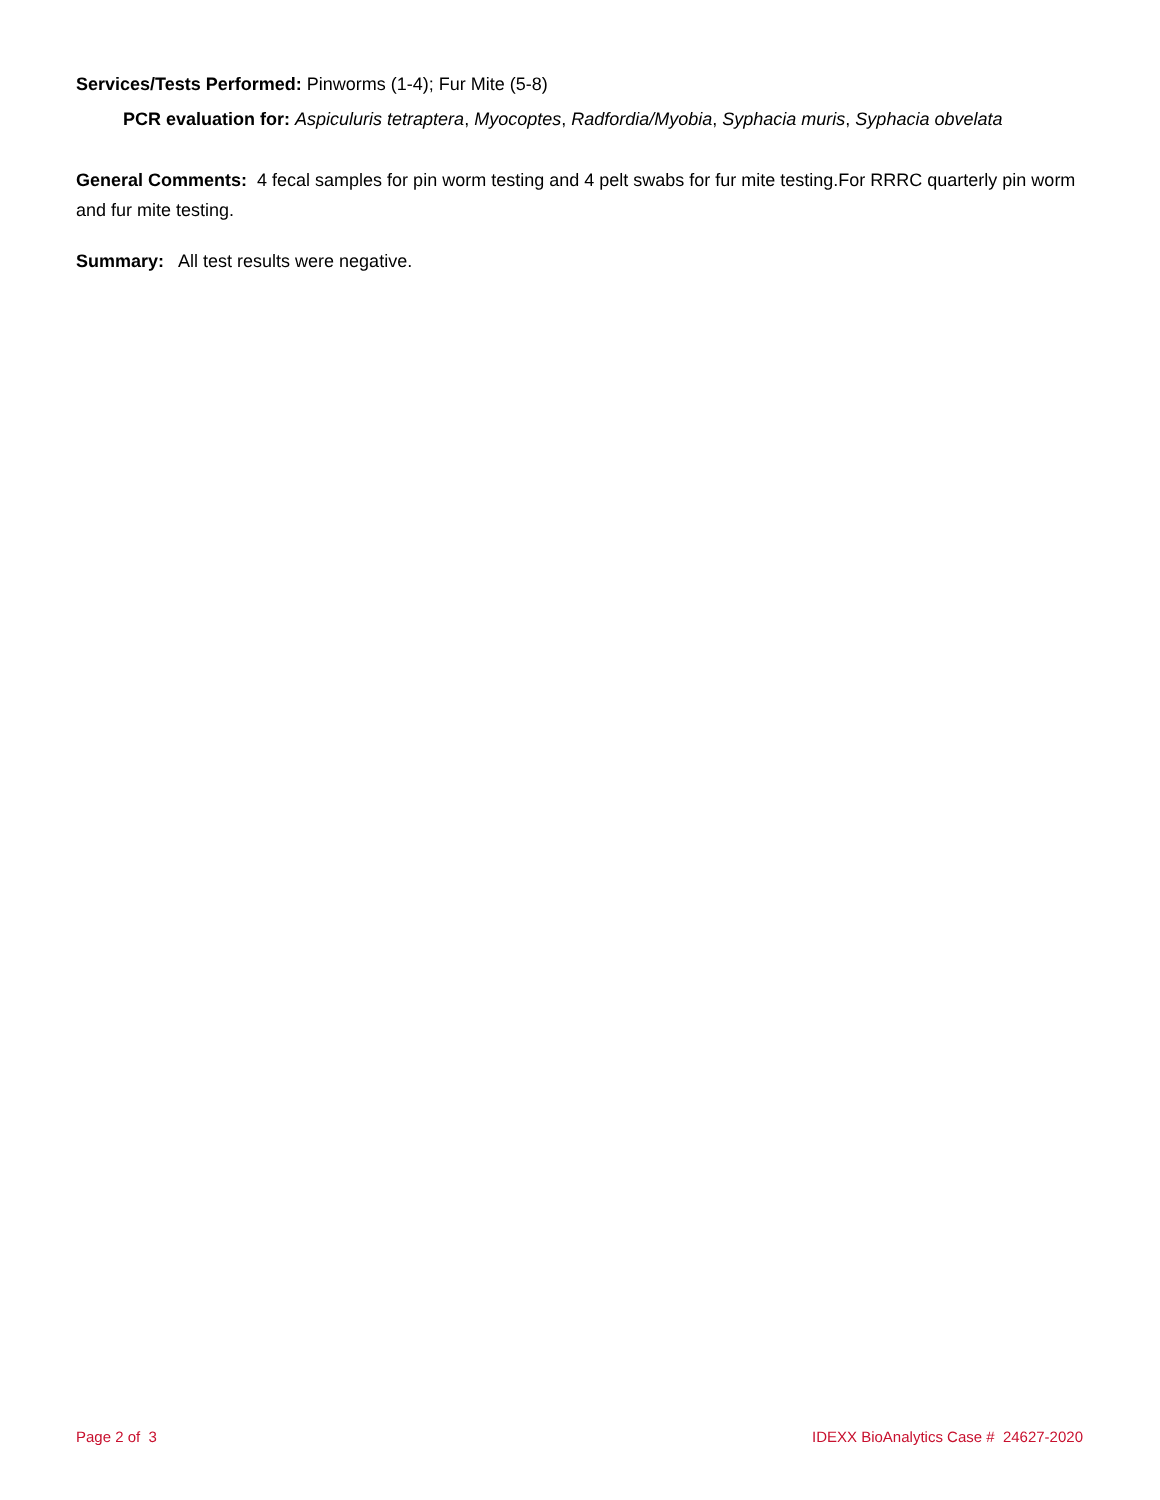Services/Tests Performed: Pinworms (1-4); Fur Mite (5-8)
PCR evaluation for: Aspiculuris tetraptera, Myocoptes, Radfordia/Myobia, Syphacia muris, Syphacia obvelata
General Comments: 4 fecal samples for pin worm testing and 4 pelt swabs for fur mite testing.For RRRC quarterly pin worm and fur mite testing.
Summary: All test results were negative.
Page 2 of 3 IDEXX BioAnalytics Case # 24627-2020